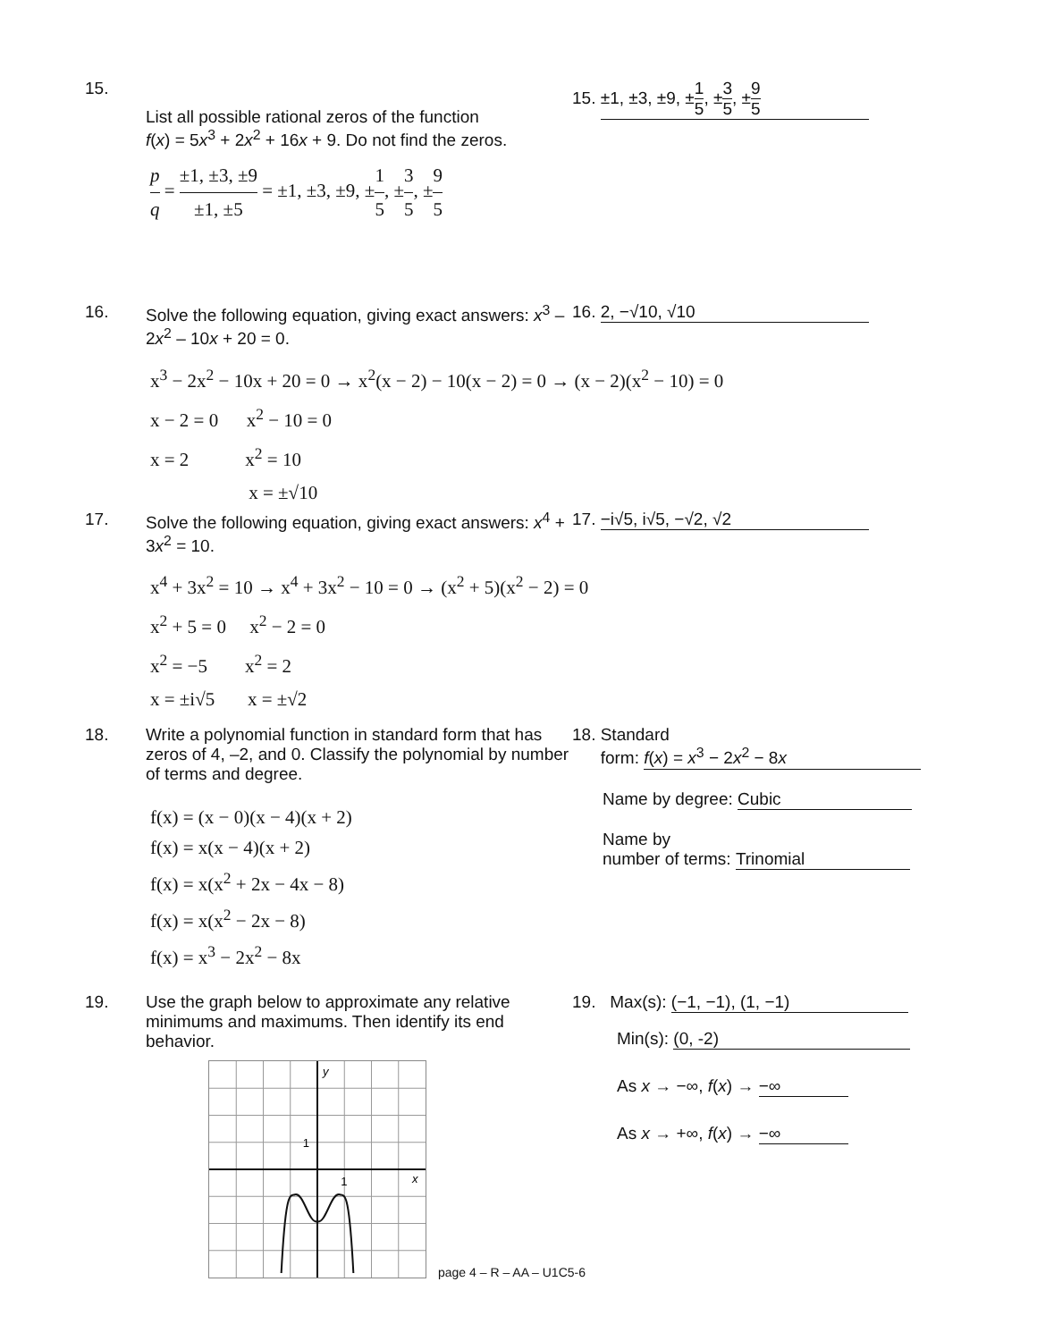15.
List all possible rational zeros of the function
f(x) = 5x<sup>3</sup> + 2x<sup>2</sup> + 16x + 9. Do not find the zeros.
p q = ±1, ±3, ±9 ±1, ±5 = ±1, ±3, ±9, ±1 5, ±3 5, ±9 5
15. ±1, ±3, ±9, ±1 5, ±3 5, ±9 5
16. Solve the following equation, giving exact answers: x<sup>3</sup> – 2x<sup>2</sup> – 10x + 20 = 0.
16. 2, −√10, √10
x<sup>3</sup> − 2x<sup>2</sup> − 10x + 20 = 0 → x<sup>2</sup>(x − 2) − 10(x − 2) = 0 → (x − 2)(x<sup>2</sup> − 10) = 0
x − 2 = 0 x<sup>2</sup> − 10 = 0
x = 2 x<sup>2</sup> = 10
x = ±√10
17. Solve the following equation, giving exact answers: x<sup>4</sup> + 3x<sup>2</sup> = 10.
17. −i√5, i√5, −√2, √2
x<sup>4</sup> + 3x<sup>2</sup> = 10 → x<sup>4</sup> + 3x<sup>2</sup> − 10 = 0 → (x<sup>2</sup> + 5)(x<sup>2</sup> − 2) = 0
x<sup>2</sup> + 5 = 0 x<sup>2</sup> − 2 = 0
x<sup>2</sup> = −5 x<sup>2</sup> = 2
x = ±i√5 x = ±√2
18. Write a polynomial function in standard form that has zeros of 4, –2, and 0. Classify the polynomial by number of terms and degree.
f(x) = (x − 0)(x − 4)(x + 2)
f(x) = x(x − 4)(x + 2)
f(x) = x(x<sup>2</sup> + 2x − 4x − 8)
f(x) = x(x<sup>2</sup> − 2x − 8)
f(x) = x<sup>3</sup> − 2x<sup>2</sup> − 8x
18. Standard
form: f(x) = x<sup>3</sup> − 2x<sup>2</sup> − 8x
Name by degree: Cubic
Name by
number of terms: Trinomial
19. Use the graph below to approximate any relative minimums and maximums. Then identify its end behavior.
y
x
1
1
19. Max(s): (−1, −1), (1, −1)
Min(s): (0, -2)
As x → −∞, f(x) → −∞
As x → +∞, f(x) → −∞
page 4 – R – AA – U1C5-6